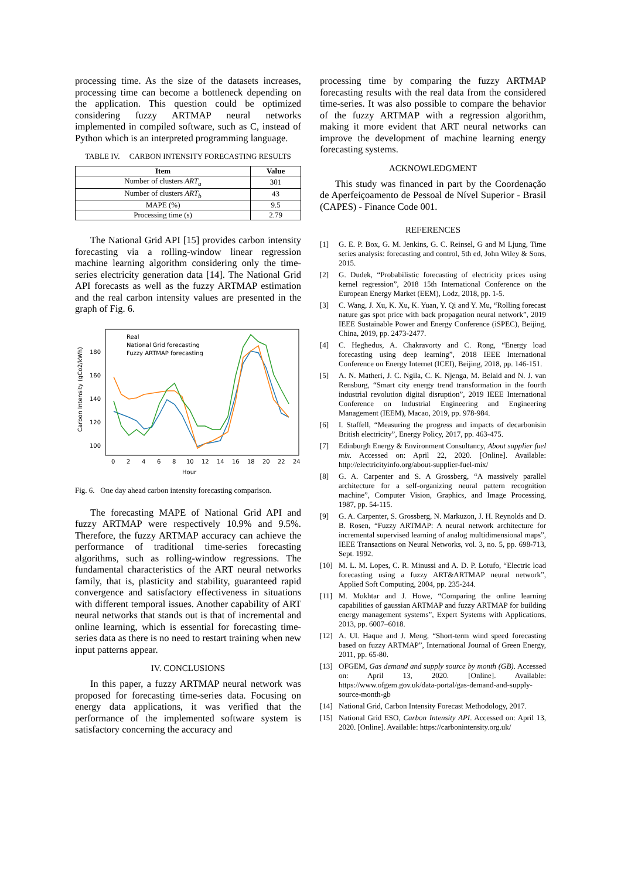processing time. As the size of the datasets increases, processing time can become a bottleneck depending on the application. This question could be optimized considering fuzzy ARTMAP neural networks implemented in compiled software, such as C, instead of Python which is an interpreted programming language.
TABLE IV. CARBON INTENSITY FORECASTING RESULTS
| Item | Value |
| --- | --- |
| Number of clusters ART<sub>a</sub> | 301 |
| Number of clusters ART<sub>b</sub> | 43 |
| MAPE (%) | 9.5 |
| Processing time (s) | 2.79 |
The National Grid API [15] provides carbon intensity forecasting via a rolling-window linear regression machine learning algorithm considering only the time-series electricity generation data [14]. The National Grid API forecasts as well as the fuzzy ARTMAP estimation and the real carbon intensity values are presented in the graph of Fig. 6.
Carbon Intensity (gCo2/kWh)
180
160
140
120
100
0
2
4
6
8
10
12
14
16
18
20
22
24
Hour
Real
National Grid forecasting
Fuzzy ARTMAP forecasting
Fig. 6. One day ahead carbon intensity forecasting comparison.
The forecasting MAPE of National Grid API and fuzzy ARTMAP were respectively 10.9% and 9.5%. Therefore, the fuzzy ARTMAP accuracy can achieve the performance of traditional time-series forecasting algorithms, such as rolling-window regressions. The fundamental characteristics of the ART neural networks family, that is, plasticity and stability, guaranteed rapid convergence and satisfactory effectiveness in situations with different temporal issues. Another capability of ART neural networks that stands out is that of incremental and online learning, which is essential for forecasting time-series data as there is no need to restart training when new input patterns appear.
IV. CONCLUSIONS
In this paper, a fuzzy ARTMAP neural network was proposed for forecasting time-series data. Focusing on energy data applications, it was verified that the performance of the implemented software system is satisfactory concerning the accuracy and
processing time by comparing the fuzzy ARTMAP forecasting results with the real data from the considered time-series. It was also possible to compare the behavior of the fuzzy ARTMAP with a regression algorithm, making it more evident that ART neural networks can improve the development of machine learning energy forecasting systems.
ACKNOWLEDGMENT
This study was financed in part by the Coordenação de Aperfeiçoamento de Pessoal de Nível Superior - Brasil (CAPES) - Finance Code 001.
REFERENCES
[1] G. E. P. Box, G. M. Jenkins, G. C. Reinsel, G and M Ljung, Time series analysis: forecasting and control, 5th ed, John Wiley & Sons, 2015.
[2] G. Dudek, “Probabilistic forecasting of electricity prices using kernel regression”, 2018 15th International Conference on the European Energy Market (EEM), Lodz, 2018, pp. 1-5.
[3] C. Wang, J. Xu, K. Xu, K. Yuan, Y. Qi and Y. Mu, “Rolling forecast nature gas spot price with back propagation neural network”, 2019 IEEE Sustainable Power and Energy Conference (iSPEC), Beijing, China, 2019, pp. 2473-2477.
[4] C. Heghedus, A. Chakravorty and C. Rong, “Energy load forecasting using deep learning”, 2018 IEEE International Conference on Energy Internet (ICEI), Beijing, 2018, pp. 146-151.
[5] A. N. Matheri, J. C. Ngila, C. K. Njenga, M. Belaid and N. J. van Rensburg, “Smart city energy trend transformation in the fourth industrial revolution digital disruption”, 2019 IEEE International Conference on Industrial Engineering and Engineering Management (IEEM), Macao, 2019, pp. 978-984.
[6] I. Staffell, “Measuring the progress and impacts of decarbonisin British electricity”, Energy Policy, 2017, pp. 463-475.
[7] Edinburgh Energy & Environment Consultancy, About supplier fuel mix. Accessed on: April 22, 2020. [Online]. Available: http://electricityinfo.org/about-supplier-fuel-mix/
[8] G. A. Carpenter and S. A Grossberg, “A massively parallel architecture for a self-organizing neural pattern recognition machine”, Computer Vision, Graphics, and Image Processing, 1987, pp. 54-115.
[9] G. A. Carpenter, S. Grossberg, N. Markuzon, J. H. Reynolds and D. B. Rosen, “Fuzzy ARTMAP: A neural network architecture for incremental supervised learning of analog multidimensional maps”, IEEE Transactions on Neural Networks, vol. 3, no. 5, pp. 698-713, Sept. 1992.
[10] M. L. M. Lopes, C. R. Minussi and A. D. P. Lotufo, “Electric load forecasting using a fuzzy ART&ARTMAP neural network”, Applied Soft Computing, 2004, pp. 235-244.
[11] M. Mokhtar and J. Howe, “Comparing the online learning capabilities of gaussian ARTMAP and fuzzy ARTMAP for building energy management systems”, Expert Systems with Applications, 2013, pp. 6007–6018.
[12] A. Ul. Haque and J. Meng, “Short-term wind speed forecasting based on fuzzy ARTMAP”, International Journal of Green Energy, 2011, pp. 65-80.
[13] OFGEM, Gas demand and supply source by month (GB). Accessed on: April 13, 2020. [Online]. Available: https://www.ofgem.gov.uk/data-portal/gas-demand-and-supply-source-month-gb
[14] National Grid, Carbon Intensity Forecast Methodology, 2017.
[15] National Grid ESO, Carbon Intensity API. Accessed on: April 13, 2020. [Online]. Available: https://carbonintensity.org.uk/